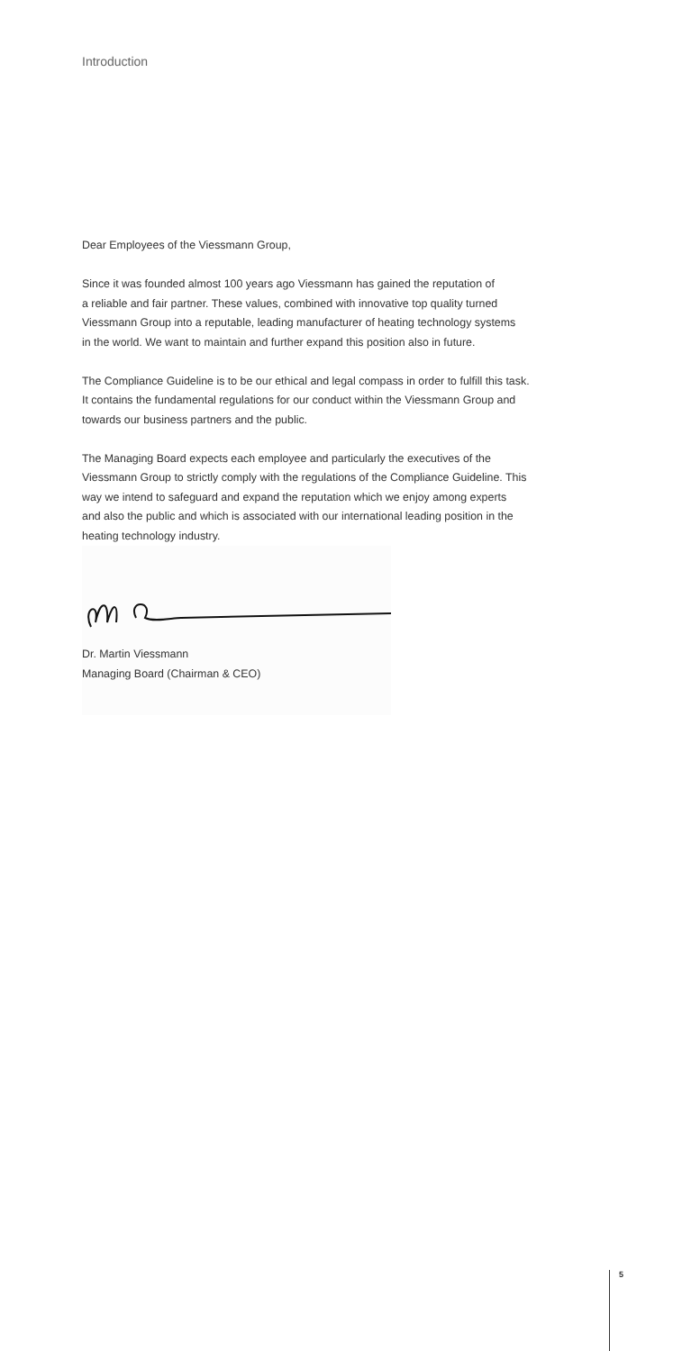Introduction
Dear Employees of the Viessmann Group,
Since it was founded almost 100 years ago Viessmann has gained the reputation of
a reliable and fair partner. These values, combined with innovative top quality turned
Viessmann Group into a reputable, leading manufacturer of heating technology systems
in the world. We want to maintain and further expand this position also in future.
The Compliance Guideline is to be our ethical and legal compass in order to fulfill this task.
It contains the fundamental regulations for our conduct within the Viessmann Group and
towards our business partners and the public.
The Managing Board expects each employee and particularly the executives of the
Viessmann Group to strictly comply with the regulations of the Compliance Guideline. This
way we intend to safeguard and expand the reputation which we enjoy among experts
and also the public and which is associated with our international leading position in the
heating technology industry.
Dr. Martin Viessmann
Managing Board (Chairman & CEO)
5